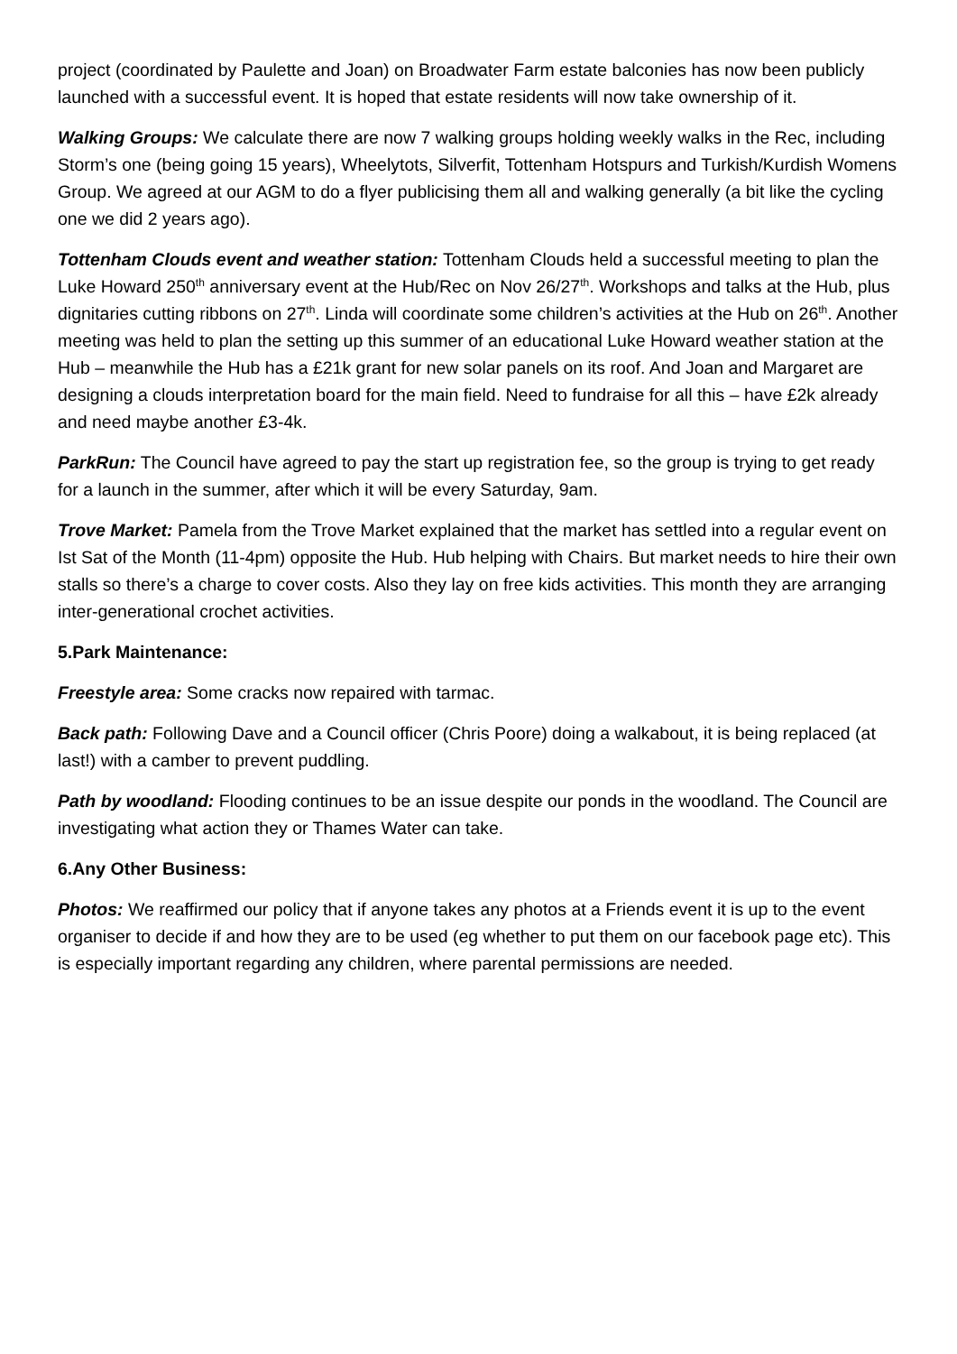project (coordinated by Paulette and Joan) on Broadwater Farm estate balconies has now been publicly launched with a successful event. It is hoped that estate residents will now take ownership of it.
Walking Groups: We calculate there are now 7 walking groups holding weekly walks in the Rec, including Storm’s one (being going 15 years), Wheelytots, Silverfit, Tottenham Hotspurs and Turkish/Kurdish Womens Group. We agreed at our AGM to do a flyer publicising them all and walking generally (a bit like the cycling one we did 2 years ago).
Tottenham Clouds event and weather station: Tottenham Clouds held a successful meeting to plan the Luke Howard 250<sup>th</sup> anniversary event at the Hub/Rec on Nov 26/27<sup>th</sup>. Workshops and talks at the Hub, plus dignitaries cutting ribbons on 27<sup>th</sup>. Linda will coordinate some children’s activities at the Hub on 26<sup>th</sup>. Another meeting was held to plan the setting up this summer of an educational Luke Howard weather station at the Hub – meanwhile the Hub has a £21k grant for new solar panels on its roof. And Joan and Margaret are designing a clouds interpretation board for the main field. Need to fundraise for all this – have £2k already and need maybe another £3-4k.
ParkRun: The Council have agreed to pay the start up registration fee, so the group is trying to get ready for a launch in the summer, after which it will be every Saturday, 9am.
Trove Market: Pamela from the Trove Market explained that the market has settled into a regular event on Ist Sat of the Month (11-4pm) opposite the Hub. Hub helping with Chairs. But market needs to hire their own stalls so there’s a charge to cover costs. Also they lay on free kids activities. This month they are arranging inter-generational crochet activities.
5.Park Maintenance:
Freestyle area: Some cracks now repaired with tarmac.
Back path: Following Dave and a Council officer (Chris Poore) doing a walkabout, it is being replaced (at last!) with a camber to prevent puddling.
Path by woodland: Flooding continues to be an issue despite our ponds in the woodland. The Council are investigating what action they or Thames Water can take.
6.Any Other Business:
Photos: We reaffirmed our policy that if anyone takes any photos at a Friends event it is up to the event organiser to decide if and how they are to be used (eg whether to put them on our facebook page etc). This is especially important regarding any children, where parental permissions are needed.